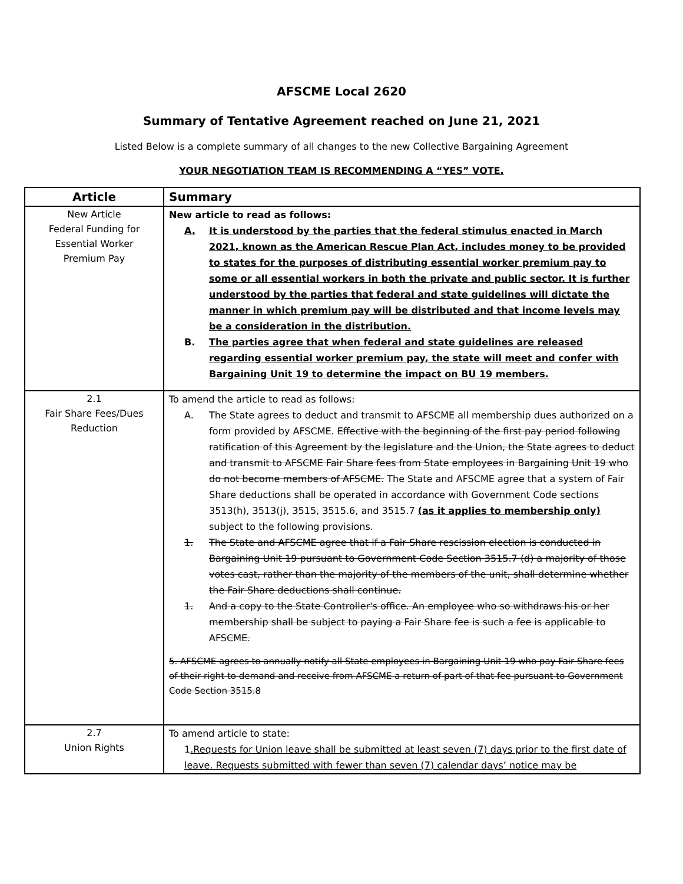AFSCME Local 2620
Summary of Tentative Agreement reached on June 21, 2021
Listed Below is a complete summary of all changes to the new Collective Bargaining Agreement
YOUR NEGOTIATION TEAM IS RECOMMENDING A “YES” VOTE.
| Article | Summary |
| --- | --- |
| New Article Federal Funding for Essential Worker Premium Pay | New article to read as follows: A. It is understood by the parties that the federal stimulus enacted in March 2021, known as the American Rescue Plan Act, includes money to be provided to states for the purposes of distributing essential worker premium pay to some or all essential workers in both the private and public sector. It is further understood by the parties that federal and state guidelines will dictate the manner in which premium pay will be distributed and that income levels may be a consideration in the distribution. B. The parties agree that when federal and state guidelines are released regarding essential worker premium pay, the state will meet and confer with Bargaining Unit 19 to determine the impact on BU 19 members. |
| 2.1 Fair Share Fees/Dues Reduction | To amend the article to read as follows: A. The State agrees to deduct and transmit to AFSCME all membership dues authorized on a form provided by AFSCME. Effective with the beginning of the first pay period following ratification of this Agreement by the legislature and the Union, the State agrees to deduct and transmit to AFSCME Fair Share fees from State employees in Bargaining Unit 19 who do not become members of AFSCME. The State and AFSCME agree that a system of Fair Share deductions shall be operated in accordance with Government Code sections 3513(h), 3513(j), 3515, 3515.6, and 3515.7 (as it applies to membership only) subject to the following provisions. 1. The State and AFSCME agree that if a Fair Share rescission election is conducted in Bargaining Unit 19 pursuant to Government Code Section 3515.7 (d) a majority of those votes cast, rather than the majority of the members of the unit, shall determine whether the Fair Share deductions shall continue. 1. And a copy to the State Controller's office. An employee who so withdraws his or her membership shall be subject to paying a Fair Share fee is such a fee is applicable to AFSCME. 5. AFSCME agrees to annually notify all State employees in Bargaining Unit 19 who pay Fair Share fees of their right to demand and receive from AFSCME a return of part of that fee pursuant to Government Code Section 3515.8 |
| 2.7 Union Rights | To amend article to state: 1 .Requests for Union leave shall be submitted at least seven (7) days prior to the first date of leave. Requests submitted with fewer than seven (7) calendar days’ notice may be |